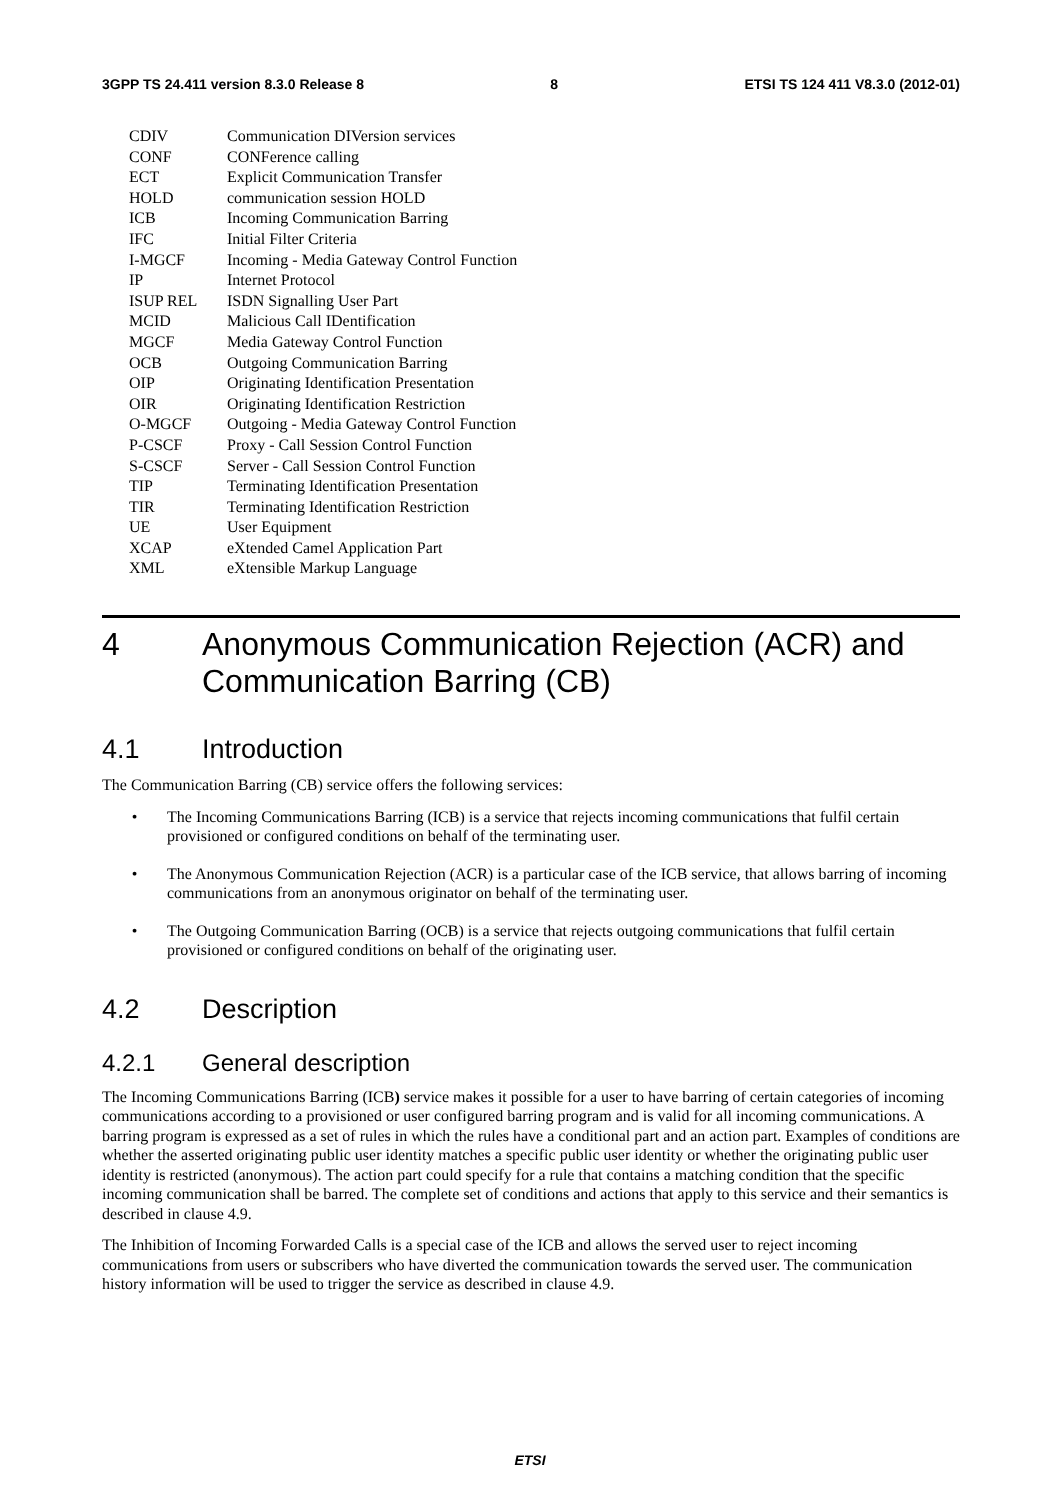3GPP TS 24.411 version 8.3.0 Release 8 8 ETSI TS 124 411 V8.3.0 (2012-01)
| CDIV | Communication DIVersion services |
| CONF | CONFerence calling |
| ECT | Explicit Communication Transfer |
| HOLD | communication session HOLD |
| ICB | Incoming Communication Barring |
| IFC | Initial Filter Criteria |
| I-MGCF | Incoming - Media Gateway Control Function |
| IP | Internet Protocol |
| ISUP REL | ISDN Signalling User Part |
| MCID | Malicious Call IDentification |
| MGCF | Media Gateway Control Function |
| OCB | Outgoing Communication Barring |
| OIP | Originating Identification Presentation |
| OIR | Originating Identification Restriction |
| O-MGCF | Outgoing - Media Gateway Control Function |
| P-CSCF | Proxy - Call Session Control Function |
| S-CSCF | Server - Call Session Control Function |
| TIP | Terminating Identification Presentation |
| TIR | Terminating Identification Restriction |
| UE | User Equipment |
| XCAP | eXtended Camel Application Part |
| XML | eXtensible Markup Language |
4 Anonymous Communication Rejection (ACR) and Communication Barring (CB)
4.1 Introduction
The Communication Barring (CB) service offers the following services:
• The Incoming Communications Barring (ICB) is a service that rejects incoming communications that fulfil certain provisioned or configured conditions on behalf of the terminating user.
• The Anonymous Communication Rejection (ACR) is a particular case of the ICB service, that allows barring of incoming communications from an anonymous originator on behalf of the terminating user.
• The Outgoing Communication Barring (OCB) is a service that rejects outgoing communications that fulfil certain provisioned or configured conditions on behalf of the originating user.
4.2 Description
4.2.1 General description
The Incoming Communications Barring (ICB) service makes it possible for a user to have barring of certain categories of incoming communications according to a provisioned or user configured barring program and is valid for all incoming communications. A barring program is expressed as a set of rules in which the rules have a conditional part and an action part. Examples of conditions are whether the asserted originating public user identity matches a specific public user identity or whether the originating public user identity is restricted (anonymous). The action part could specify for a rule that contains a matching condition that the specific incoming communication shall be barred. The complete set of conditions and actions that apply to this service and their semantics is described in clause 4.9.
The Inhibition of Incoming Forwarded Calls is a special case of the ICB and allows the served user to reject incoming communications from users or subscribers who have diverted the communication towards the served user. The communication history information will be used to trigger the service as described in clause 4.9.
ETSI